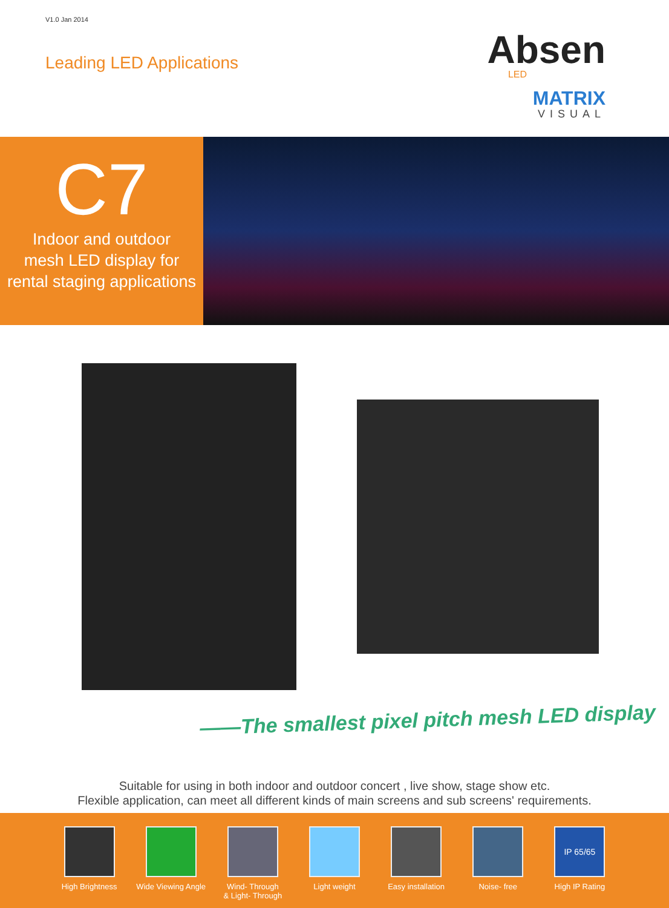V1.0 Jan 2014
Leading LED Applications
Absen
LED
MATRIX
VISUAL
C7
Indoor and outdoor
mesh LED display for
rental staging applications
——The smallest pixel pitch mesh LED display
Suitable for using in both indoor and outdoor concert , live show, stage show etc.
Flexible application, can meet all different kinds of main screens and sub screens' requirements.
High Brightness Wide Viewing Angle
Wind- Through
& Light- Through
Light weight Easy installation
Noise- free
IP 65/65
High IP Rating